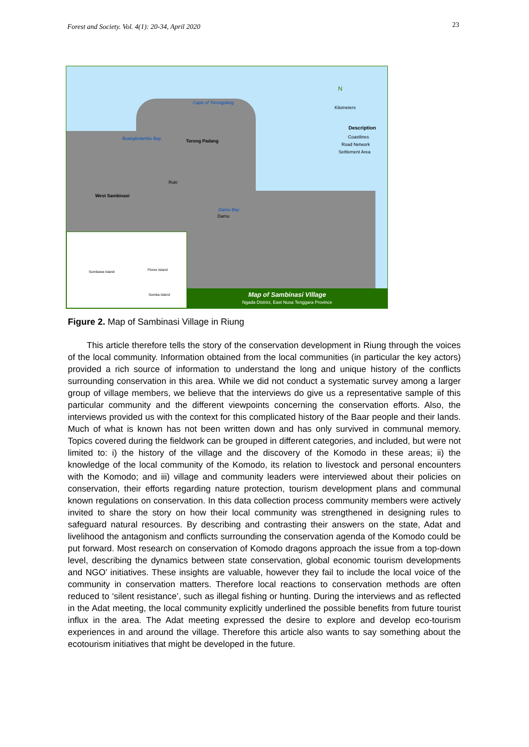Forest and Society. Vol. 4(1): 20-34, April 2020 23
Torong Padang
West Sambinasi
Buangkelambu Bay
Cape of Torongdang
Ruki
Damu Bay
Damu
N
Kilometers
Description
Coastlines
Road Network
Settlement Area
Sumbawa Island Flores Island
Sumba Island
Map of Sambinasi VIllage
Ngada District, East Nusa Tenggara Province
Figure 2. Map of Sambinasi Village in Riung
This article therefore tells the story of the conservation development in Riung through the voices of the local community. Information obtained from the local communities (in particular the key actors) provided a rich source of information to understand the long and unique history of the conflicts surrounding conservation in this area. While we did not conduct a systematic survey among a larger group of village members, we believe that the interviews do give us a representative sample of this particular community and the different viewpoints concerning the conservation efforts. Also, the interviews provided us with the context for this complicated history of the Baar people and their lands. Much of what is known has not been written down and has only survived in communal memory. Topics covered during the fieldwork can be grouped in different categories, and included, but were not limited to: i) the history of the village and the discovery of the Komodo in these areas; ii) the knowledge of the local community of the Komodo, its relation to livestock and personal encounters with the Komodo; and iii) village and community leaders were interviewed about their policies on conservation, their efforts regarding nature protection, tourism development plans and communal known regulations on conservation. In this data collection process community members were actively invited to share the story on how their local community was strengthened in designing rules to safeguard natural resources. By describing and contrasting their answers on the state, Adat and livelihood the antagonism and conflicts surrounding the conservation agenda of the Komodo could be put forward. Most research on conservation of Komodo dragons approach the issue from a top-down level, describing the dynamics between state conservation, global economic tourism developments and NGO’ initiatives. These insights are valuable, however they fail to include the local voice of the community in conservation matters. Therefore local reactions to conservation methods are often reduced to ‘silent resistance’, such as illegal fishing or hunting. During the interviews and as reflected in the Adat meeting, the local community explicitly underlined the possible benefits from future tourist influx in the area. The Adat meeting expressed the desire to explore and develop eco-tourism experiences in and around the village. Therefore this article also wants to say something about the ecotourism initiatives that might be developed in the future.